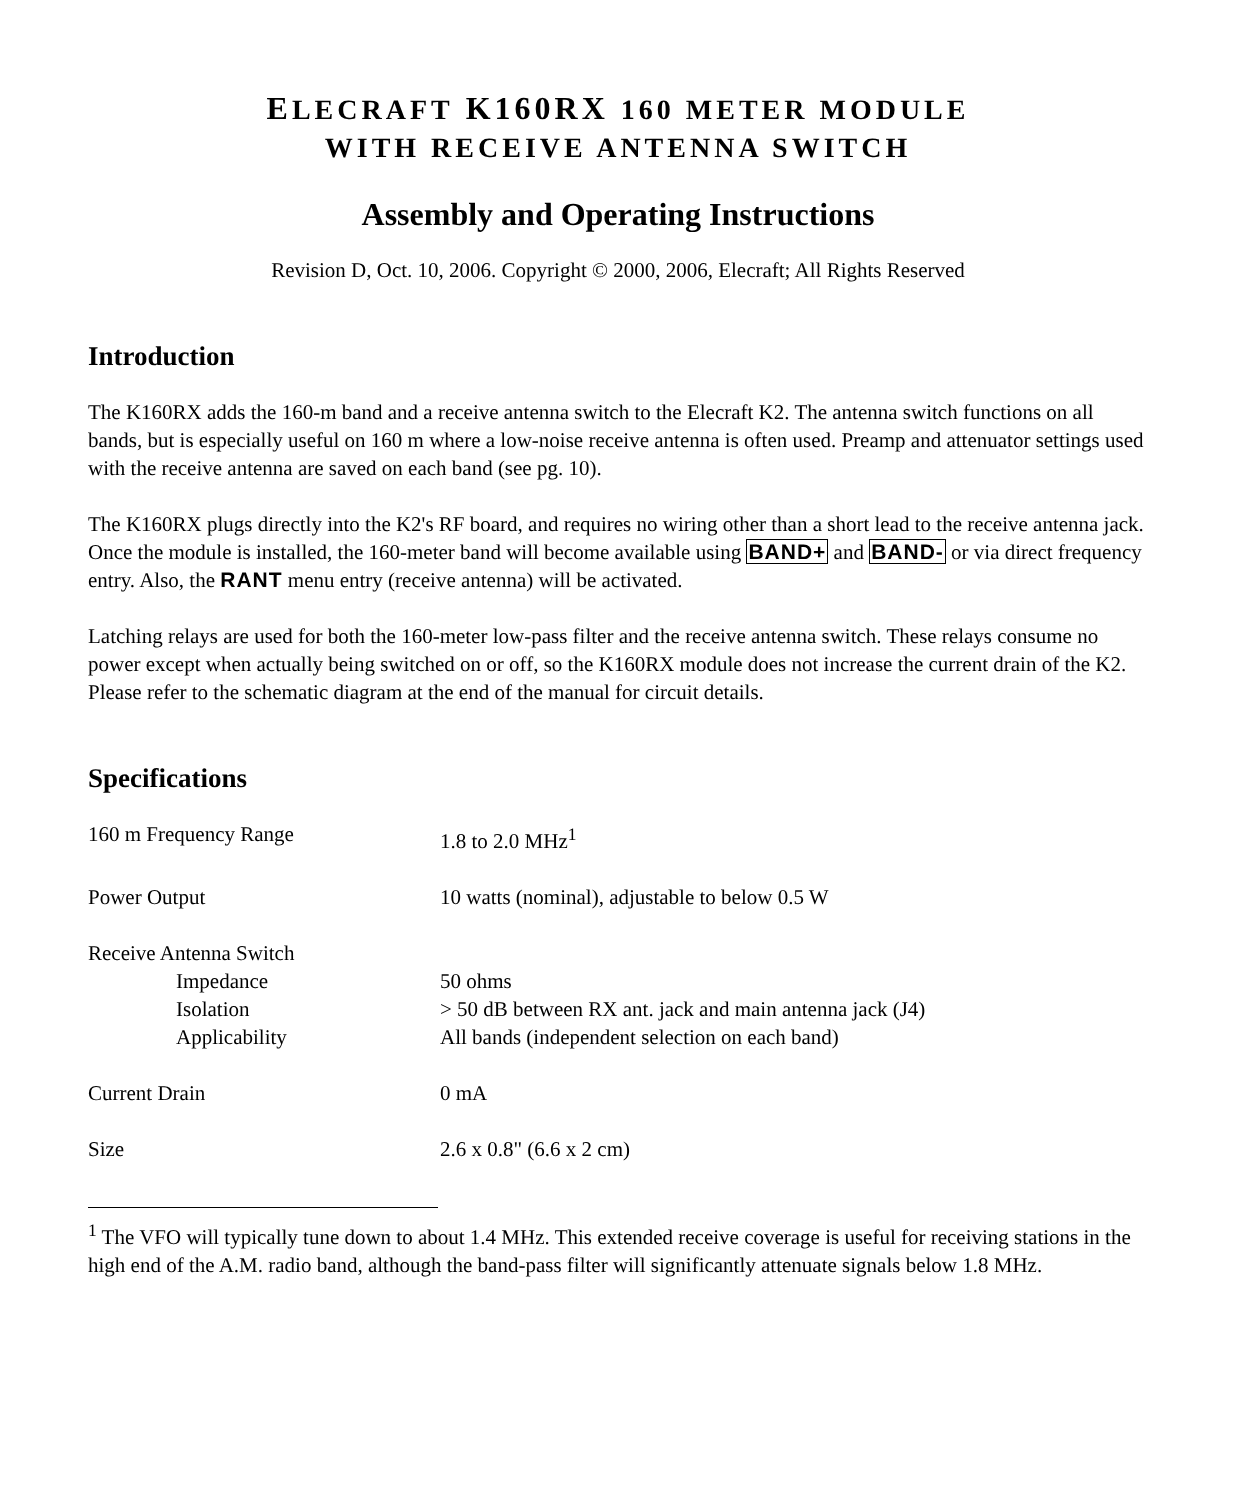ELECRAFT K160RX 160 METER MODULE
WITH RECEIVE ANTENNA SWITCH
Assembly and Operating Instructions
Revision D, Oct. 10, 2006. Copyright © 2000, 2006, Elecraft; All Rights Reserved
Introduction
The K160RX adds the 160-m band and a receive antenna switch to the Elecraft K2. The antenna switch functions on all bands, but is especially useful on 160 m where a low-noise receive antenna is often used. Preamp and attenuator settings used with the receive antenna are saved on each band (see pg. 10).
The K160RX plugs directly into the K2's RF board, and requires no wiring other than a short lead to the receive antenna jack. Once the module is installed, the 160-meter band will become available using BAND+ and BAND- or via direct frequency entry. Also, the RANT menu entry (receive antenna) will be activated.
Latching relays are used for both the 160-meter low-pass filter and the receive antenna switch. These relays consume no power except when actually being switched on or off, so the K160RX module does not increase the current drain of the K2. Please refer to the schematic diagram at the end of the manual for circuit details.
Specifications
| 160 m Frequency Range | 1.8 to 2.0 MHz<sup>1</sup> |
| Power Output | 10 watts (nominal), adjustable to below 0.5 W |
| Receive Antenna Switch | |
| Impedance | 50 ohms |
| Isolation | > 50 dB between RX ant. jack and main antenna jack (J4) |
| Applicability | All bands (independent selection on each band) |
| Current Drain | 0 mA |
| Size | 2.6 x 0.8" (6.6 x 2 cm) |
<sup>1</sup> The VFO will typically tune down to about 1.4 MHz. This extended receive coverage is useful for receiving stations in the high end of the A.M. radio band, although the band-pass filter will significantly attenuate signals below 1.8 MHz.